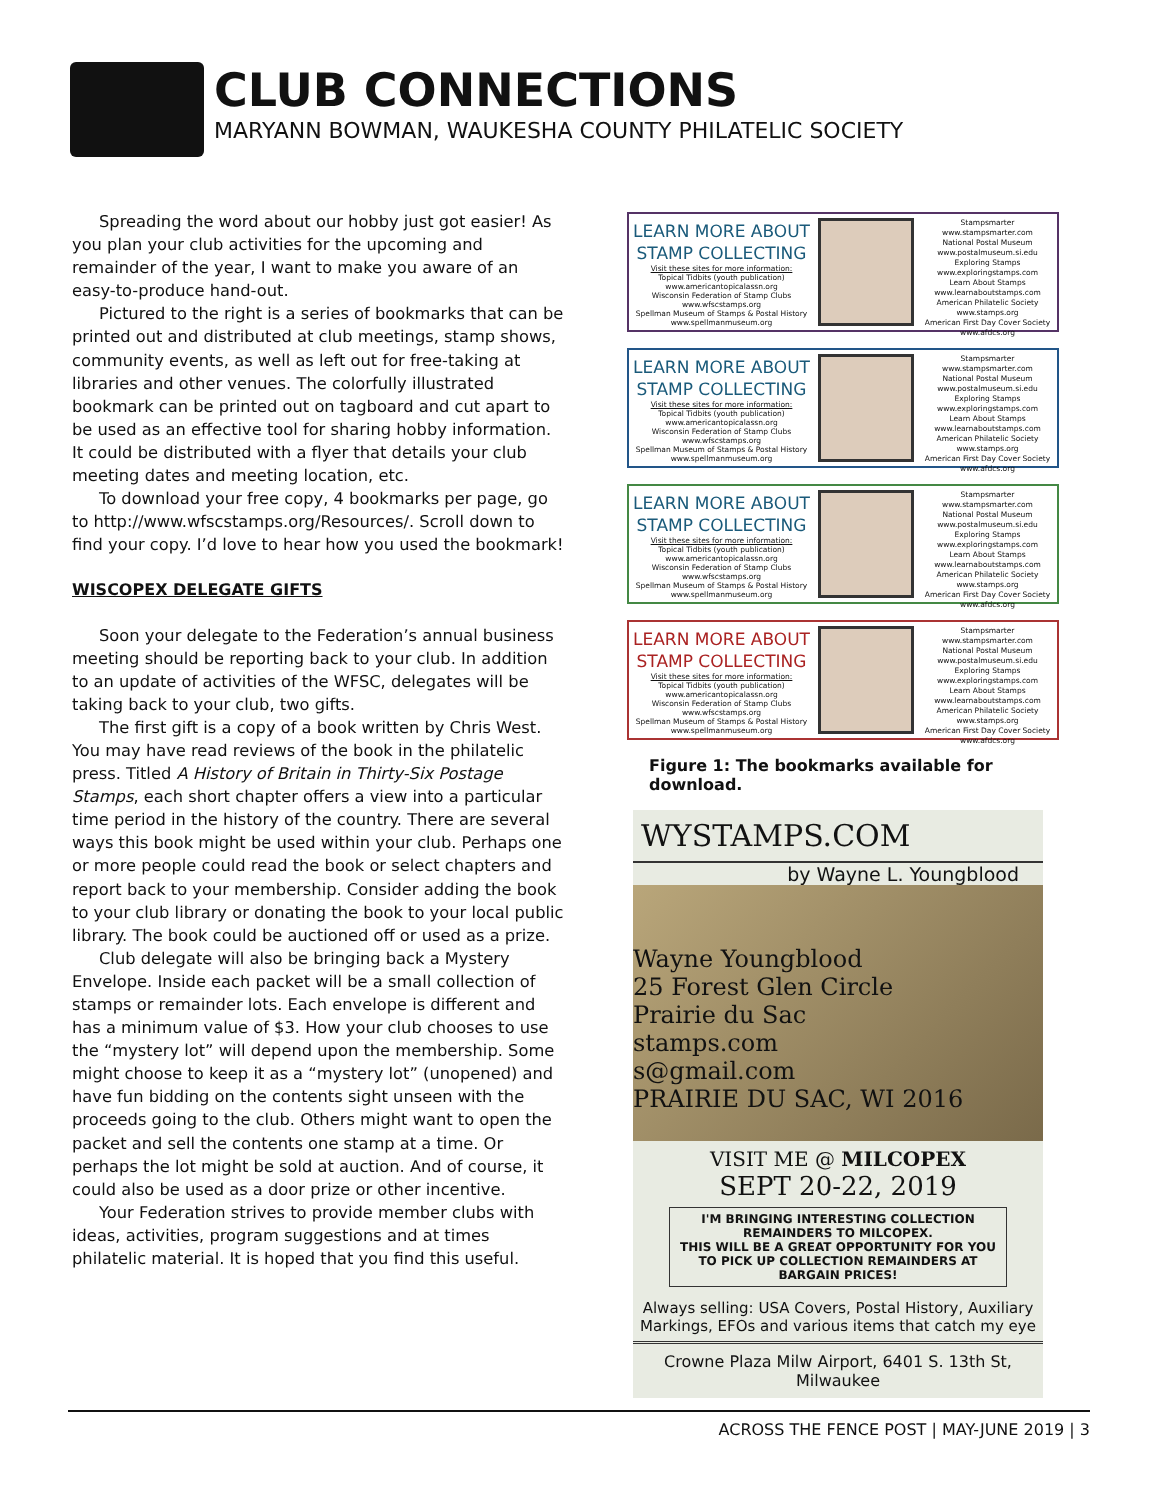CLUB CONNECTIONS
MARYANN BOWMAN, WAUKESHA COUNTY PHILATELIC SOCIETY
Spreading the word about our hobby just got easier! As you plan your club activities for the upcoming and remainder of the year, I want to make you aware of an easy-to-produce hand-out.
Pictured to the right is a series of bookmarks that can be printed out and distributed at club meetings, stamp shows, community events, as well as left out for free-taking at libraries and other venues. The colorfully illustrated bookmark can be printed out on tagboard and cut apart to be used as an effective tool for sharing hobby information. It could be distributed with a flyer that details your club meeting dates and meeting location, etc.
To download your free copy, 4 bookmarks per page, go to http://www.wfscstamps.org/Resources/. Scroll down to find your copy. I’d love to hear how you used the bookmark!
WISCOPEX DELEGATE GIFTS
Soon your delegate to the Federation’s annual business meeting should be reporting back to your club. In addition to an update of activities of the WFSC, delegates will be taking back to your club, two gifts.
The first gift is a copy of a book written by Chris West. You may have read reviews of the book in the philatelic press. Titled A History of Britain in Thirty-Six Postage Stamps, each short chapter offers a view into a particular time period in the history of the country. There are several ways this book might be used within your club. Perhaps one or more people could read the book or select chapters and report back to your membership. Consider adding the book to your club library or donating the book to your local public library. The book could be auctioned off or used as a prize.
Club delegate will also be bringing back a Mystery Envelope. Inside each packet will be a small collection of stamps or remainder lots. Each envelope is different and has a minimum value of $3. How your club chooses to use the “mystery lot” will depend upon the membership. Some might choose to keep it as a “mystery lot” (unopened) and have fun bidding on the contents sight unseen with the proceeds going to the club. Others might want to open the packet and sell the contents one stamp at a time. Or perhaps the lot might be sold at auction. And of course, it could also be used as a door prize or other incentive.
Your Federation strives to provide member clubs with ideas, activities, program suggestions and at times philatelic material. It is hoped that you find this useful.
LEARN MORE ABOUT
STAMP COLLECTING
Visit these sites for more information:
Topical Tidbits (youth publication) www.americantopicalassn.org
Wisconsin Federation of Stamp Clubs www.wfscstamps.org
Spellman Museum of Stamps & Postal History www.spellmanmuseum.org
Stampsmarter www.stampsmarter.com
National Postal Museum www.postalmuseum.si.edu
Exploring Stamps www.exploringstamps.com
Learn About Stamps www.learnaboutstamps.com
American Philatelic Society www.stamps.org
American First Day Cover Society www.afdcs.org
LEARN MORE ABOUT
STAMP COLLECTING
Visit these sites for more information:
Topical Tidbits (youth publication) www.americantopicalassn.org
Wisconsin Federation of Stamp Clubs www.wfscstamps.org
Spellman Museum of Stamps & Postal History www.spellmanmuseum.org
Stampsmarter www.stampsmarter.com
National Postal Museum www.postalmuseum.si.edu
Exploring Stamps www.exploringstamps.com
Learn About Stamps www.learnaboutstamps.com
American Philatelic Society www.stamps.org
American First Day Cover Society www.afdcs.org
LEARN MORE ABOUT
STAMP COLLECTING
Visit these sites for more information:
Topical Tidbits (youth publication) www.americantopicalassn.org
Wisconsin Federation of Stamp Clubs www.wfscstamps.org
Spellman Museum of Stamps & Postal History www.spellmanmuseum.org
Stampsmarter www.stampsmarter.com
National Postal Museum www.postalmuseum.si.edu
Exploring Stamps www.exploringstamps.com
Learn About Stamps www.learnaboutstamps.com
American Philatelic Society www.stamps.org
American First Day Cover Society www.afdcs.org
LEARN MORE ABOUT
STAMP COLLECTING
Visit these sites for more information:
Topical Tidbits (youth publication) www.americantopicalassn.org
Wisconsin Federation of Stamp Clubs www.wfscstamps.org
Spellman Museum of Stamps & Postal History www.spellmanmuseum.org
Stampsmarter www.stampsmarter.com
National Postal Museum www.postalmuseum.si.edu
Exploring Stamps www.exploringstamps.com
Learn About Stamps www.learnaboutstamps.com
American Philatelic Society www.stamps.org
American First Day Cover Society www.afdcs.org
Figure 1: The bookmarks available for download.
WYSTAMPS.COM
by Wayne L. Youngblood
Wayne Youngblood
25 Forest Glen Circle
Prairie du Sac
stamps.com
s@gmail.com
PRAIRIE DU SAC, WI 2016
VISIT ME @ MILCOPEX
SEPT 20-22, 2019
I'M BRINGING INTERESTING COLLECTION REMAINDERS TO MILCOPEX.
THIS WILL BE A GREAT OPPORTUNITY FOR YOU
TO PICK UP COLLECTION REMAINDERS AT BARGAIN PRICES!
Always selling: USA Covers, Postal History, Auxiliary Markings, EFOs and various items that catch my eye
Crowne Plaza Milw Airport, 6401 S. 13th St, Milwaukee
ACROSS THE FENCE POST | MAY-JUNE 2019 | 3